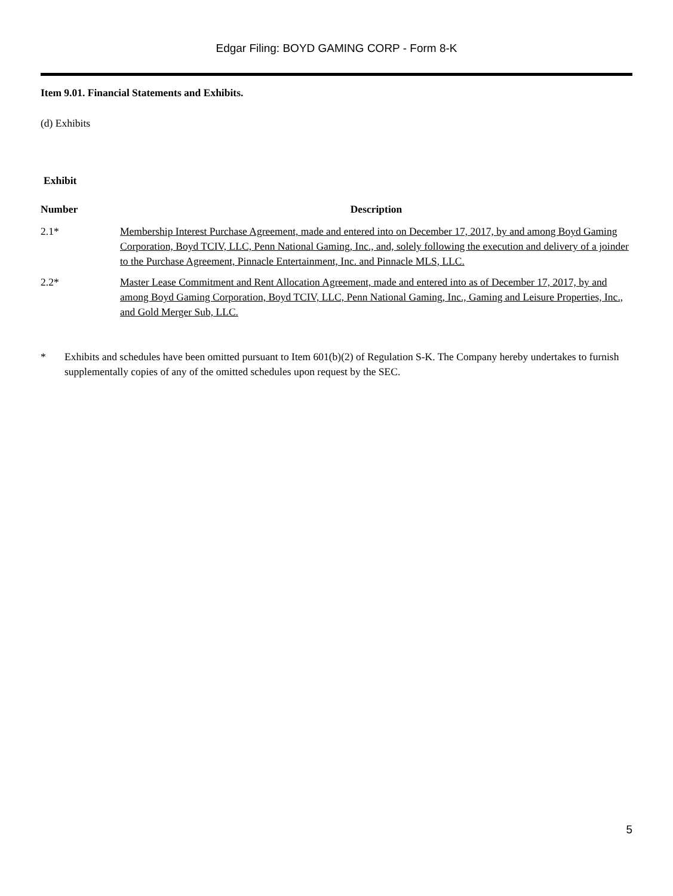Edgar Filing: BOYD GAMING CORP - Form 8-K
Item 9.01. Financial Statements and Exhibits.
(d) Exhibits
Exhibit
| Number | Description |
| --- | --- |
| 2.1* | Membership Interest Purchase Agreement, made and entered into on December 17, 2017, by and among Boyd Gaming Corporation, Boyd TCIV, LLC, Penn National Gaming, Inc., and, solely following the execution and delivery of a joinder to the Purchase Agreement, Pinnacle Entertainment, Inc. and Pinnacle MLS, LLC. |
| 2.2* | Master Lease Commitment and Rent Allocation Agreement, made and entered into as of December 17, 2017, by and among Boyd Gaming Corporation, Boyd TCIV, LLC, Penn National Gaming, Inc., Gaming and Leisure Properties, Inc., and Gold Merger Sub, LLC. |
| * | Exhibits and schedules have been omitted pursuant to Item 601(b)(2) of Regulation S-K. The Company hereby undertakes to furnish supplementally copies of any of the omitted schedules upon request by the SEC. |
5